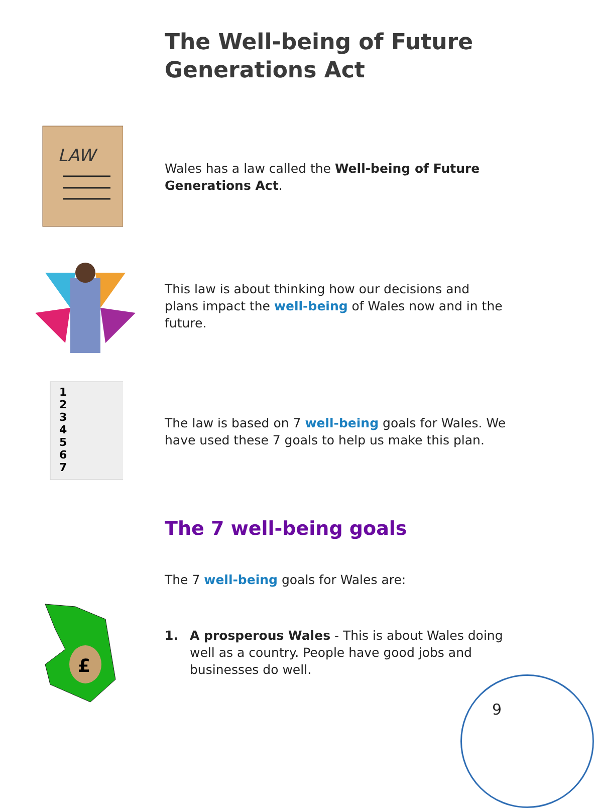The Well-being of Future
Generations Act
LAW
Wales has a law called the Well-being of Future Generations Act.
This law is about thinking how our decisions and plans impact the well-being of Wales now and in the future.
1
2
3
4
5
6
7
The law is based on 7 well-being goals for Wales. We have used these 7 goals to help us make this plan.
The 7 well-being goals
The 7 well-being goals for Wales are:
£
1. A prosperous Wales - This is about Wales doing well as a country. People have good jobs and businesses do well.
9